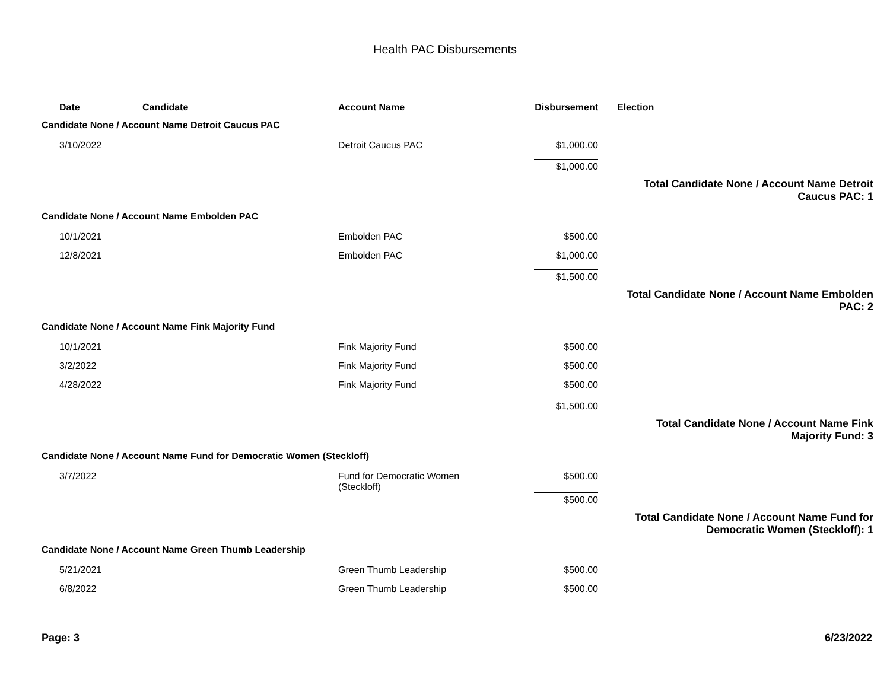Health PAC Disbursements
| | Date | Candidate | Account Name | Disbursement | Election |
| --- | --- | --- | --- | --- | --- |
| Candidate None / Account Name Detroit Caucus PAC | | | | | |
| | 3/10/2022 | | Detroit Caucus PAC | $1,000.00 | |
| | | | | $1,000.00 | |
| Total Candidate None / Account Name Detroit Caucus PAC: 1 | | | | | |
| Candidate None / Account Name Embolden PAC | | | | | |
| | 10/1/2021 | | Embolden PAC | $500.00 | |
| | 12/8/2021 | | Embolden PAC | $1,000.00 | |
| | | | | $1,500.00 | |
| Total Candidate None / Account Name Embolden PAC: 2 | | | | | |
| Candidate None / Account Name Fink Majority Fund | | | | | |
| | 10/1/2021 | | Fink Majority Fund | $500.00 | |
| | 3/2/2022 | | Fink Majority Fund | $500.00 | |
| | 4/28/2022 | | Fink Majority Fund | $500.00 | |
| | | | | $1,500.00 | |
| Total Candidate None / Account Name Fink Majority Fund: 3 | | | | | |
| Candidate None / Account Name Fund for Democratic Women (Steckloff) | | | | | |
| | 3/7/2022 | | Fund for Democratic Women (Steckloff) | $500.00 | |
| | | | | $500.00 | |
| Total Candidate None / Account Name Fund for Democratic Women (Steckloff): 1 | | | | | |
| Candidate None / Account Name Green Thumb Leadership | | | | | |
| | 5/21/2021 | | Green Thumb Leadership | $500.00 | |
| | 6/8/2022 | | Green Thumb Leadership | $500.00 | |
Page: 3 6/23/2022